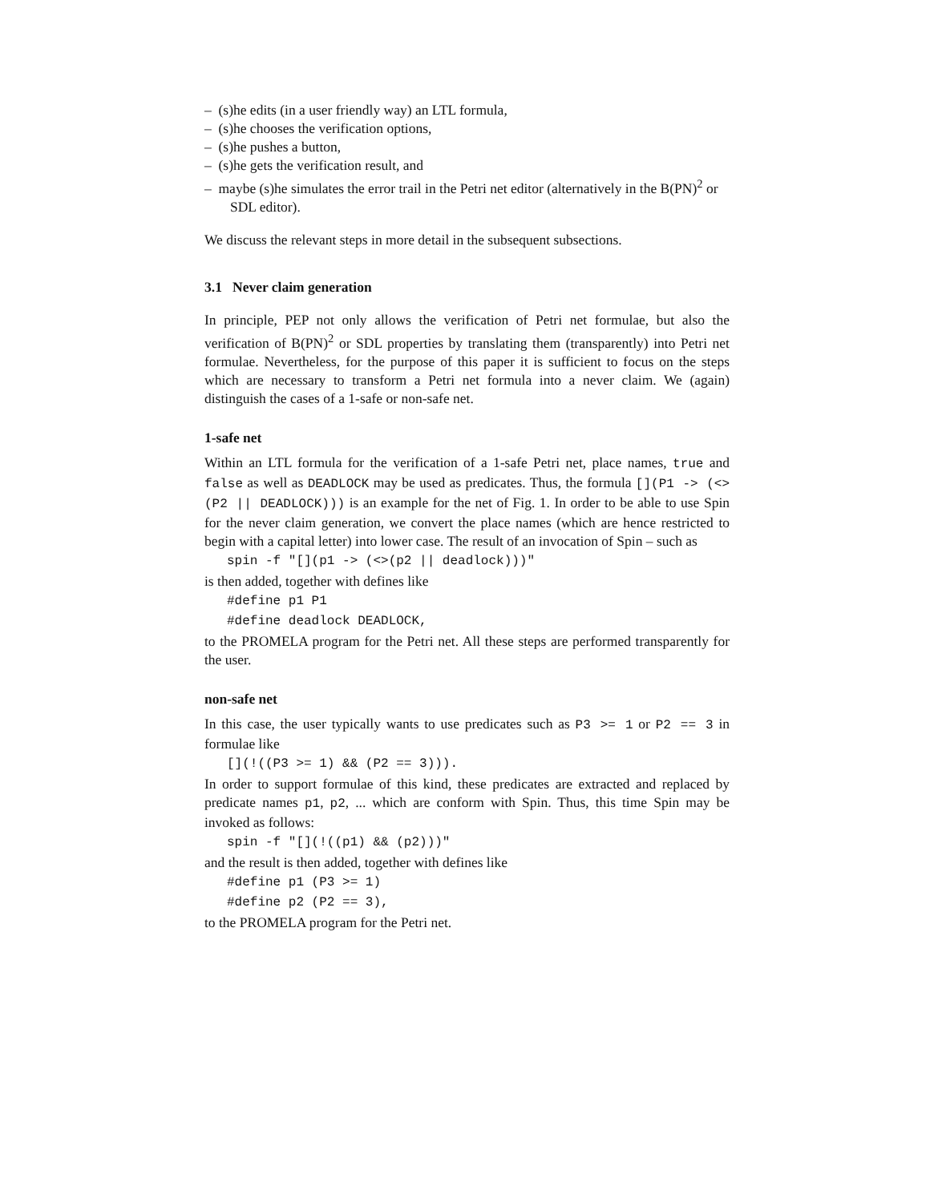– (s)he edits (in a user friendly way) an LTL formula,
– (s)he chooses the verification options,
– (s)he pushes a button,
– (s)he gets the verification result, and
– maybe (s)he simulates the error trail in the Petri net editor (alternatively in the B(PN)<sup>2</sup> or SDL editor).
We discuss the relevant steps in more detail in the subsequent subsections.
3.1 Never claim generation
In principle, PEP not only allows the verification of Petri net formulae, but also the verification of B(PN)<sup>2</sup> or SDL properties by translating them (transparently) into Petri net formulae. Nevertheless, for the purpose of this paper it is sufficient to focus on the steps which are necessary to transform a Petri net formula into a never claim. We (again) distinguish the cases of a 1-safe or non-safe net.
1-safe net
Within an LTL formula for the verification of a 1-safe Petri net, place names, true and false as well as DEADLOCK may be used as predicates. Thus, the formula [](P1 -> (<>(P2 || DEADLOCK))) is an example for the net of Fig. 1. In order to be able to use Spin for the never claim generation, we convert the place names (which are hence restricted to begin with a capital letter) into lower case. The result of an invocation of Spin – such as
spin -f "[](p1 -> (<>(p2 || deadlock)))"
is then added, together with defines like
#define p1 P1
#define deadlock DEADLOCK,
to the PROMELA program for the Petri net. All these steps are performed transparently for the user.
non-safe net
In this case, the user typically wants to use predicates such as P3 >= 1 or P2 == 3 in formulae like
[](!((P3 >= 1) && (P2 == 3))).
In order to support formulae of this kind, these predicates are extracted and replaced by predicate names p1, p2, ... which are conform with Spin. Thus, this time Spin may be invoked as follows:
spin -f "[](!((p1) && (p2)))"
and the result is then added, together with defines like
#define p1 (P3 >= 1)
#define p2 (P2 == 3),
to the PROMELA program for the Petri net.